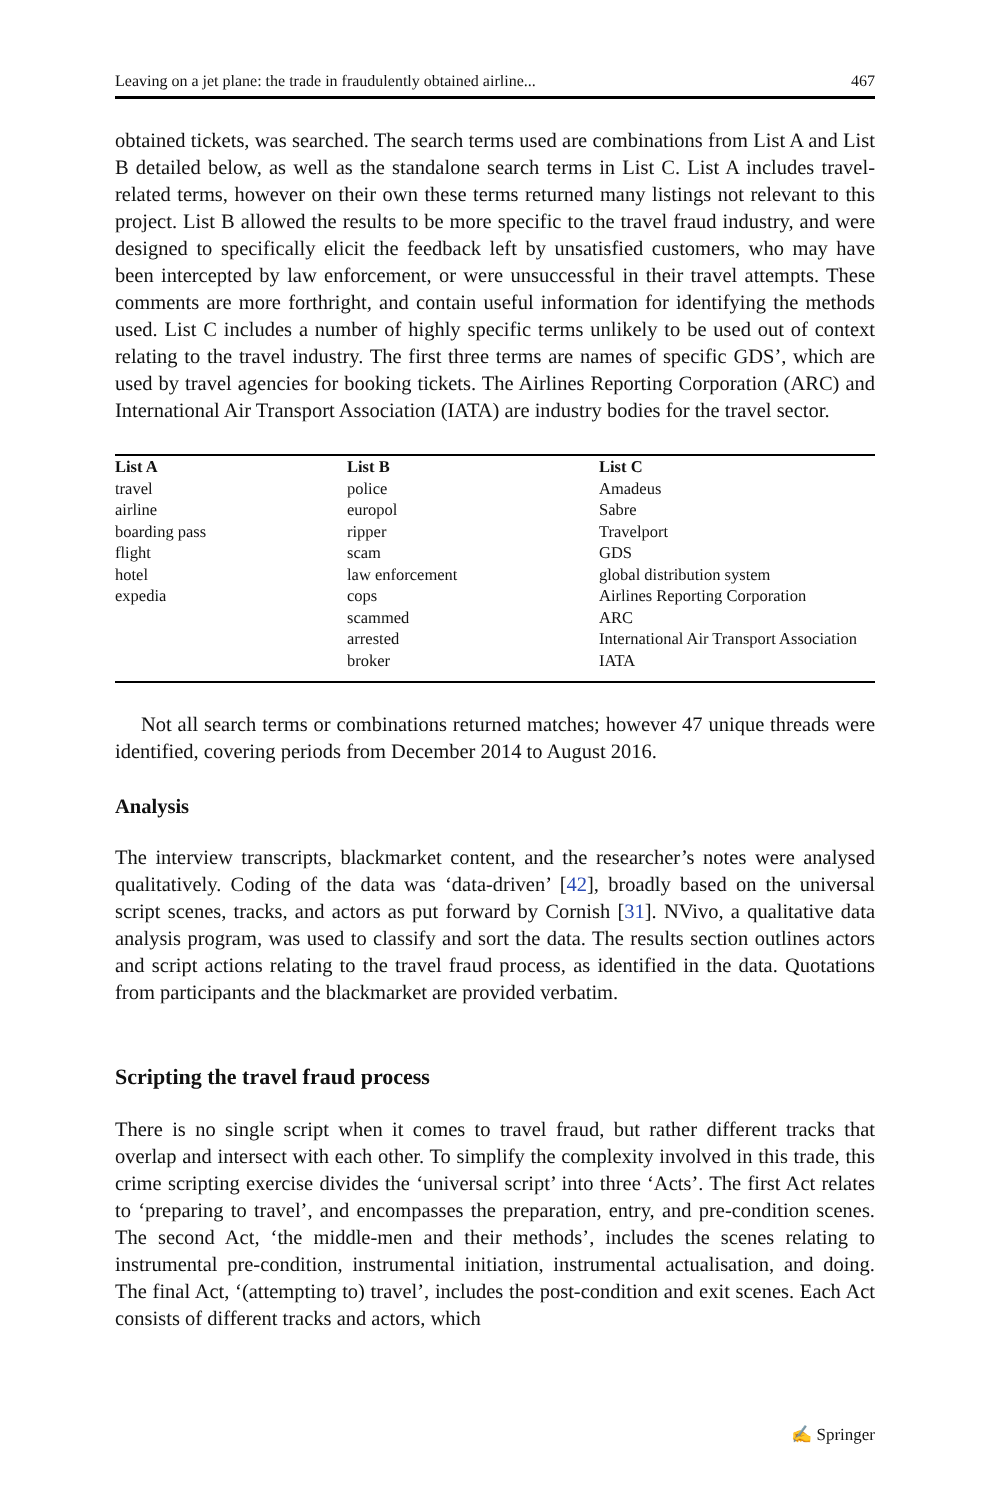Leaving on a jet plane: the trade in fraudulently obtained airline... 467
obtained tickets, was searched. The search terms used are combinations from List A and List B detailed below, as well as the standalone search terms in List C. List A includes travel-related terms, however on their own these terms returned many listings not relevant to this project. List B allowed the results to be more specific to the travel fraud industry, and were designed to specifically elicit the feedback left by unsatisfied customers, who may have been intercepted by law enforcement, or were unsuccessful in their travel attempts. These comments are more forthright, and contain useful information for identifying the methods used. List C includes a number of highly specific terms unlikely to be used out of context relating to the travel industry. The first three terms are names of specific GDS’, which are used by travel agencies for booking tickets. The Airlines Reporting Corporation (ARC) and International Air Transport Association (IATA) are industry bodies for the travel sector.
| List A | List B | List C |
| --- | --- | --- |
| travel | police | Amadeus |
| airline | europol | Sabre |
| boarding pass | ripper | Travelport |
| flight | scam | GDS |
| hotel | law enforcement | global distribution system |
| expedia | cops | Airlines Reporting Corporation |
| | scammed | ARC |
| | arrested | International Air Transport Association |
| | broker | IATA |
Not all search terms or combinations returned matches; however 47 unique threads were identified, covering periods from December 2014 to August 2016.
Analysis
The interview transcripts, blackmarket content, and the researcher’s notes were analysed qualitatively. Coding of the data was ‘data-driven’ [42], broadly based on the universal script scenes, tracks, and actors as put forward by Cornish [31]. NVivo, a qualitative data analysis program, was used to classify and sort the data. The results section outlines actors and script actions relating to the travel fraud process, as identified in the data. Quotations from participants and the blackmarket are provided verbatim.
Scripting the travel fraud process
There is no single script when it comes to travel fraud, but rather different tracks that overlap and intersect with each other. To simplify the complexity involved in this trade, this crime scripting exercise divides the ‘universal script’ into three ‘Acts’. The first Act relates to ‘preparing to travel’, and encompasses the preparation, entry, and pre-condition scenes. The second Act, ‘the middle-men and their methods’, includes the scenes relating to instrumental pre-condition, instrumental initiation, instrumental actualisation, and doing. The final Act, ‘(attempting to) travel’, includes the post-condition and exit scenes. Each Act consists of different tracks and actors, which
✍ Springer